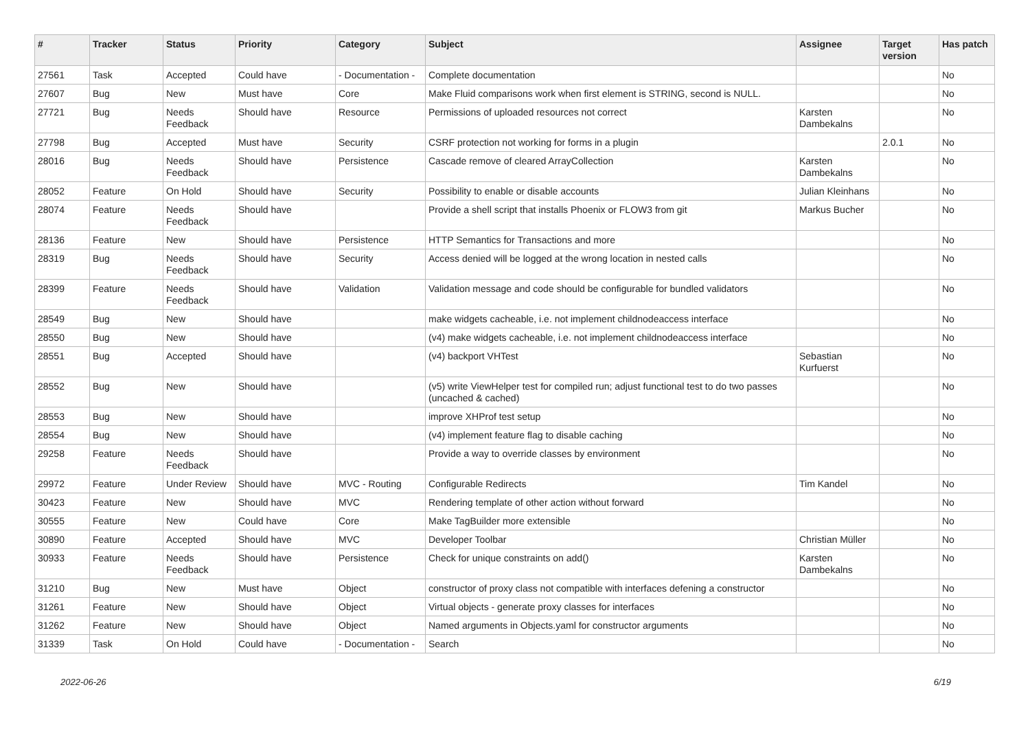| # | Tracker | Status | Priority | Category | Subject | Assignee | Target version | Has patch |
| --- | --- | --- | --- | --- | --- | --- | --- | --- |
| 27561 | Task | Accepted | Could have | - Documentation - | Complete documentation | | | No |
| 27607 | Bug | New | Must have | Core | Make Fluid comparisons work when first element is STRING, second is NULL. | | | No |
| 27721 | Bug | Needs Feedback | Should have | Resource | Permissions of uploaded resources not correct | Karsten Dambekalns | | No |
| 27798 | Bug | Accepted | Must have | Security | CSRF protection not working for forms in a plugin | | 2.0.1 | No |
| 28016 | Bug | Needs Feedback | Should have | Persistence | Cascade remove of cleared ArrayCollection | Karsten Dambekalns | | No |
| 28052 | Feature | On Hold | Should have | Security | Possibility to enable or disable accounts | Julian Kleinhans | | No |
| 28074 | Feature | Needs Feedback | Should have | | Provide a shell script that installs Phoenix or FLOW3 from git | Markus Bucher | | No |
| 28136 | Feature | New | Should have | Persistence | HTTP Semantics for Transactions and more | | | No |
| 28319 | Bug | Needs Feedback | Should have | Security | Access denied will be logged at the wrong location in nested calls | | | No |
| 28399 | Feature | Needs Feedback | Should have | Validation | Validation message and code should be configurable for bundled validators | | | No |
| 28549 | Bug | New | Should have | | make widgets cacheable, i.e. not implement childnodeaccess interface | | | No |
| 28550 | Bug | New | Should have | | (v4) make widgets cacheable, i.e. not implement childnodeaccess interface | | | No |
| 28551 | Bug | Accepted | Should have | | (v4) backport VHTest | Sebastian Kurfuerst | | No |
| 28552 | Bug | New | Should have | | (v5) write ViewHelper test for compiled run; adjust functional test to do two passes (uncached & cached) | | | No |
| 28553 | Bug | New | Should have | | improve XHProf test setup | | | No |
| 28554 | Bug | New | Should have | | (v4) implement feature flag to disable caching | | | No |
| 29258 | Feature | Needs Feedback | Should have | | Provide a way to override classes by environment | | | No |
| 29972 | Feature | Under Review | Should have | MVC - Routing | Configurable Redirects | Tim Kandel | | No |
| 30423 | Feature | New | Should have | MVC | Rendering template of other action without forward | | | No |
| 30555 | Feature | New | Could have | Core | Make TagBuilder more extensible | | | No |
| 30890 | Feature | Accepted | Should have | MVC | Developer Toolbar | Christian Müller | | No |
| 30933 | Feature | Needs Feedback | Should have | Persistence | Check for unique constraints on add() | Karsten Dambekalns | | No |
| 31210 | Bug | New | Must have | Object | constructor of proxy class not compatible with interfaces defening a constructor | | | No |
| 31261 | Feature | New | Should have | Object | Virtual objects - generate proxy classes for interfaces | | | No |
| 31262 | Feature | New | Should have | Object | Named arguments in Objects.yaml for constructor arguments | | | No |
| 31339 | Task | On Hold | Could have | - Documentation - | Search | | | No |
2022-06-26 6/19